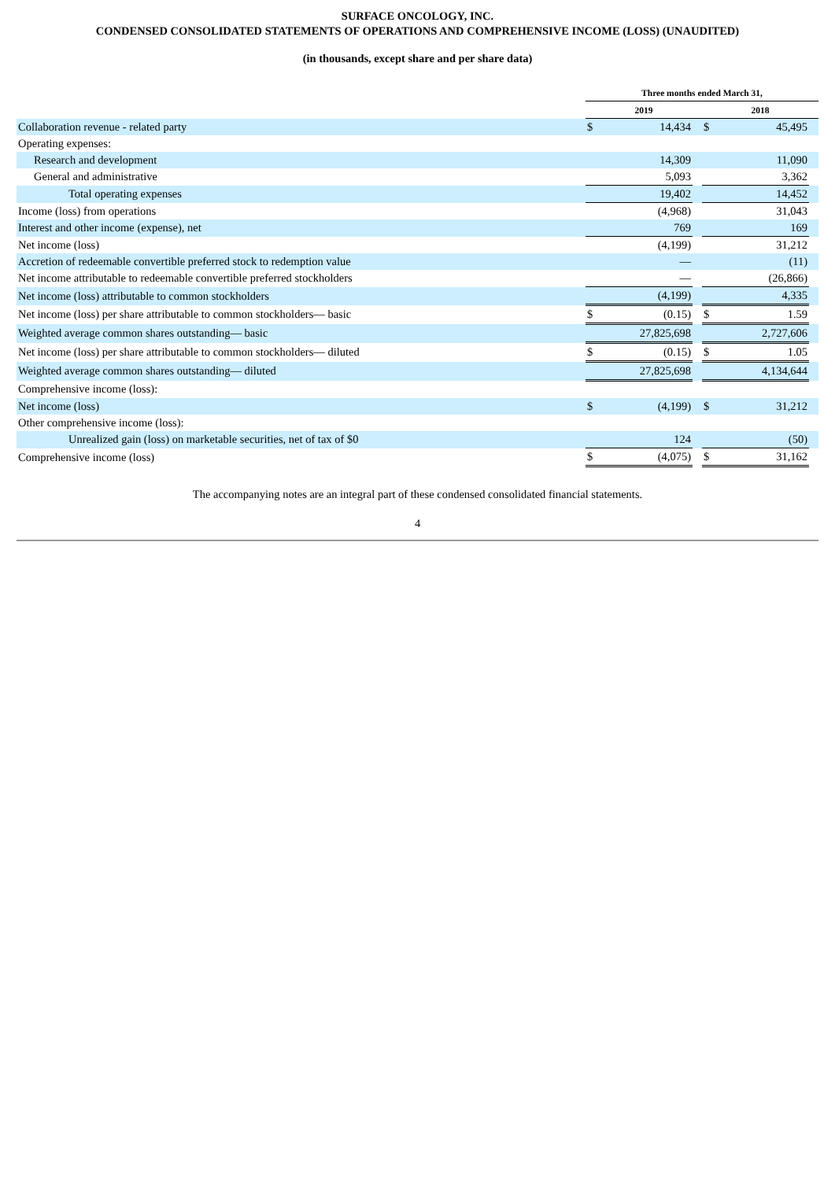SURFACE ONCOLOGY, INC.
CONDENSED CONSOLIDATED STATEMENTS OF OPERATIONS AND COMPREHENSIVE INCOME (LOSS) (UNAUDITED)
(in thousands, except share and per share data)
| | Three months ended March 31, | | | | | |
| --- | --- | --- | --- | --- | --- | --- |
| | 2019 | | | 2018 | | |
| Collaboration revenue - related party | $ | 14,434 | | $ | 45,495 | |
| Operating expenses: | | | | | | |
| Research and development | | 14,309 | | | 11,090 | |
| General and administrative | | 5,093 | | | 3,362 | |
| Total operating expenses | | 19,402 | | | 14,452 | |
| Income (loss) from operations | | (4,968) | | | 31,043 | |
| Interest and other income (expense), net | | 769 | | | 169 | |
| Net income (loss) | | (4,199) | | | 31,212 | |
| Accretion of redeemable convertible preferred stock to redemption value | | — | | | (11) | |
| Net income attributable to redeemable convertible preferred stockholders | | — | | | (26,866) | |
| Net income (loss) attributable to common stockholders | | (4,199) | | | 4,335 | |
| Net income (loss) per share attributable to common stockholders— basic | $ | (0.15) | | $ | 1.59 | |
| Weighted average common shares outstanding— basic | | 27,825,698 | | | 2,727,606 | |
| Net income (loss) per share attributable to common stockholders— diluted | $ | (0.15) | | $ | 1.05 | |
| Weighted average common shares outstanding— diluted | | 27,825,698 | | | 4,134,644 | |
| Comprehensive income (loss): | | | | | | |
| Net income (loss) | $ | (4,199) | | $ | 31,212 | |
| Other comprehensive income (loss): | | | | | | |
| Unrealized gain (loss) on marketable securities, net of tax of $0 | | 124 | | | (50) | |
| Comprehensive income (loss) | $ | (4,075) | | $ | 31,162 | |
The accompanying notes are an integral part of these condensed consolidated financial statements.
4